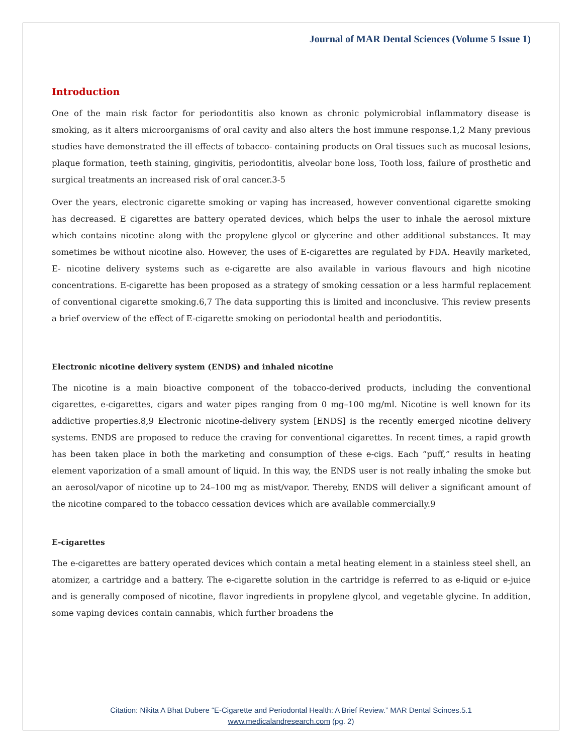Journal of MAR Dental Sciences (Volume 5 Issue 1)
Introduction
One of the main risk factor for periodontitis also known as chronic polymicrobial inflammatory disease is smoking, as it alters microorganisms of oral cavity and also alters the host immune response.1,2 Many previous studies have demonstrated the ill effects of tobacco- containing products on Oral tissues such as mucosal lesions, plaque formation, teeth staining, gingivitis, periodontitis, alveolar bone loss, Tooth loss, failure of prosthetic and surgical treatments an increased risk of oral cancer.3-5
Over the years, electronic cigarette smoking or vaping has increased, however conventional cigarette smoking has decreased. E cigarettes are battery operated devices, which helps the user to inhale the aerosol mixture which contains nicotine along with the propylene glycol or glycerine and other additional substances. It may sometimes be without nicotine also. However, the uses of E-cigarettes are regulated by FDA. Heavily marketed, E- nicotine delivery systems such as e-cigarette are also available in various flavours and high nicotine concentrations. E-cigarette has been proposed as a strategy of smoking cessation or a less harmful replacement of conventional cigarette smoking.6,7 The data supporting this is limited and inconclusive. This review presents a brief overview of the effect of E-cigarette smoking on periodontal health and periodontitis.
Electronic nicotine delivery system (ENDS) and inhaled nicotine
The nicotine is a main bioactive component of the tobacco-derived products, including the conventional cigarettes, e-cigarettes, cigars and water pipes ranging from 0 mg–100 mg/ml. Nicotine is well known for its addictive properties.8,9 Electronic nicotine-delivery system [ENDS] is the recently emerged nicotine delivery systems. ENDS are proposed to reduce the craving for conventional cigarettes. In recent times, a rapid growth has been taken place in both the marketing and consumption of these e-cigs. Each “puff,” results in heating element vaporization of a small amount of liquid. In this way, the ENDS user is not really inhaling the smoke but an aerosol/vapor of nicotine up to 24–100 mg as mist/vapor. Thereby, ENDS will deliver a significant amount of the nicotine compared to the tobacco cessation devices which are available commercially.9
E-cigarettes
The e-cigarettes are battery operated devices which contain a metal heating element in a stainless steel shell, an atomizer, a cartridge and a battery. The e-cigarette solution in the cartridge is referred to as e-liquid or e-juice and is generally composed of nicotine, flavor ingredients in propylene glycol, and vegetable glycine. In addition, some vaping devices contain cannabis, which further broadens the
Citation: Nikita A Bhat Dubere “E-Cigarette and Periodontal Health: A Brief Review.” MAR Dental Scinces.5.1
www.medicalandresearch.com (pg. 2)